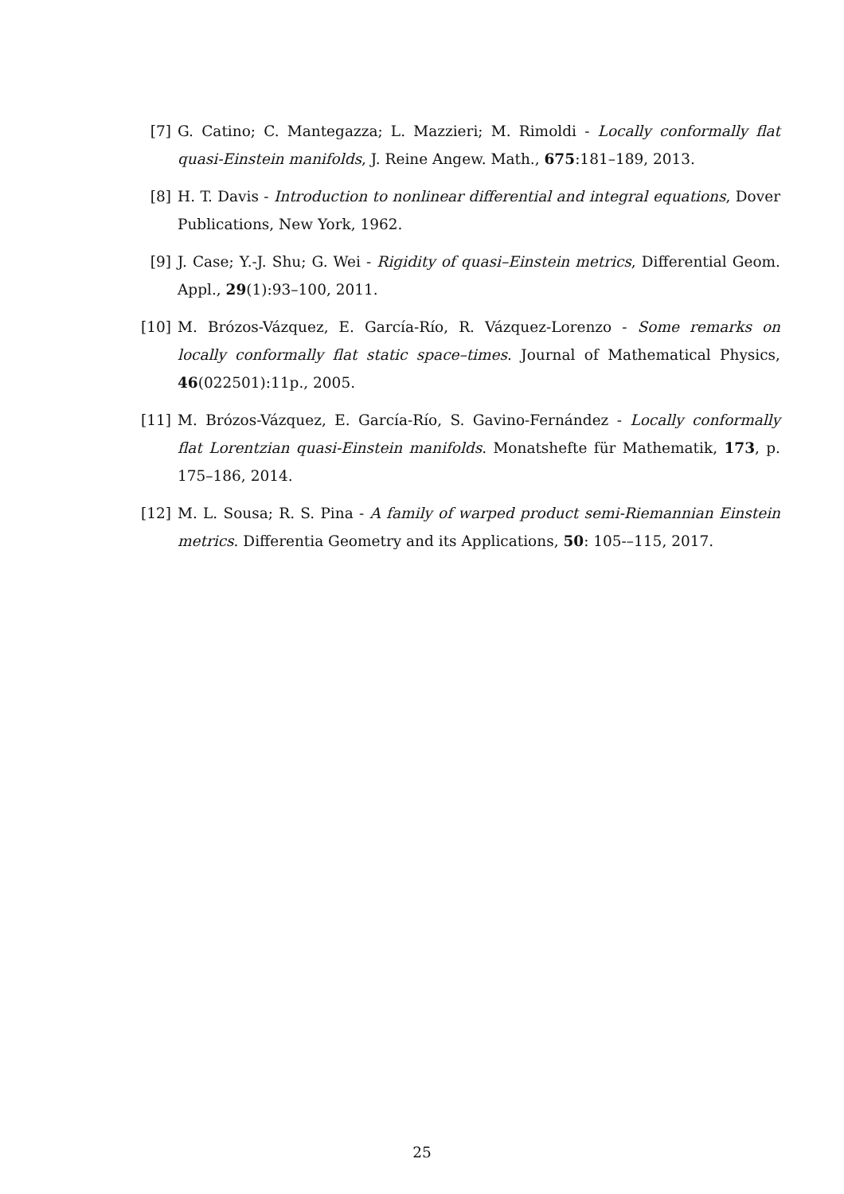[7] G. Catino; C. Mantegazza; L. Mazzieri; M. Rimoldi - Locally conformally flat quasi-Einstein manifolds, J. Reine Angew. Math., 675:181–189, 2013.
[8] H. T. Davis - Introduction to nonlinear differential and integral equations, Dover Publications, New York, 1962.
[9] J. Case; Y.-J. Shu; G. Wei - Rigidity of quasi–Einstein metrics, Differential Geom. Appl., 29(1):93–100, 2011.
[10] M. Brózos-Vázquez, E. García-Río, R. Vázquez-Lorenzo - Some remarks on locally conformally flat static space–times. Journal of Mathematical Physics, 46(022501):11p., 2005.
[11] M. Brózos-Vázquez, E. García-Río, S. Gavino-Fernández - Locally conformally flat Lorentzian quasi-Einstein manifolds. Monatshefte für Mathematik, 173, p. 175–186, 2014.
[12] M. L. Sousa; R. S. Pina - A family of warped product semi-Riemannian Einstein metrics. Differentia Geometry and its Applications, 50: 105-–115, 2017.
25